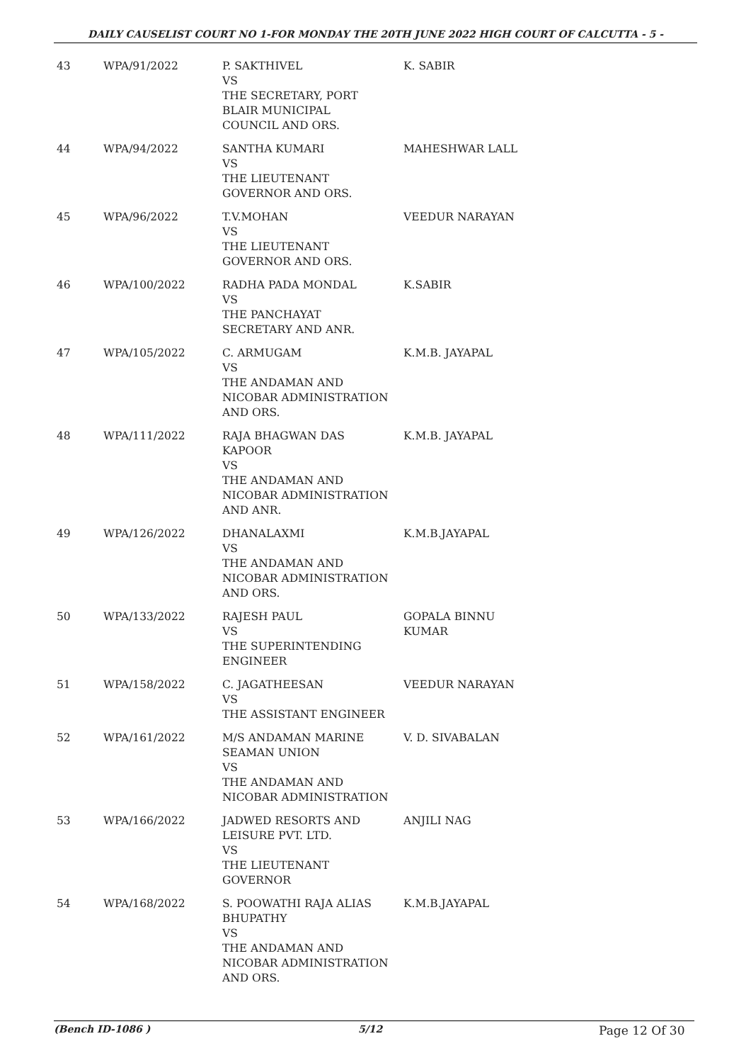DAILY CAUSELIST COURT NO 1-FOR MONDAY THE 20TH JUNE 2022 HIGH COURT OF CALCUTTA - 5 -
| 43 | WPA/91/2022 | P. SAKTHIVEL VS THE SECRETARY, PORT BLAIR MUNICIPAL COUNCIL AND ORS. | K. SABIR |
| 44 | WPA/94/2022 | SANTHA KUMARI VS THE LIEUTENANT GOVERNOR AND ORS. | MAHESHWAR LALL |
| 45 | WPA/96/2022 | T.V.MOHAN VS THE LIEUTENANT GOVERNOR AND ORS. | VEEDUR NARAYAN |
| 46 | WPA/100/2022 | RADHA PADA MONDAL VS THE PANCHAYAT SECRETARY AND ANR. | K.SABIR |
| 47 | WPA/105/2022 | C. ARMUGAM VS THE ANDAMAN AND NICOBAR ADMINISTRATION AND ORS. | K.M.B. JAYAPAL |
| 48 | WPA/111/2022 | RAJA BHAGWAN DAS KAPOOR VS THE ANDAMAN AND NICOBAR ADMINISTRATION AND ANR. | K.M.B. JAYAPAL |
| 49 | WPA/126/2022 | DHANALAXMI VS THE ANDAMAN AND NICOBAR ADMINISTRATION AND ORS. | K.M.B.JAYAPAL |
| 50 | WPA/133/2022 | RAJESH PAUL VS THE SUPERINTENDING ENGINEER | GOPALA BINNU KUMAR |
| 51 | WPA/158/2022 | C. JAGATHEESAN VS THE ASSISTANT ENGINEER | VEEDUR NARAYAN |
| 52 | WPA/161/2022 | M/S ANDAMAN MARINE SEAMAN UNION VS THE ANDAMAN AND NICOBAR ADMINISTRATION | V. D. SIVABALAN |
| 53 | WPA/166/2022 | JADWED RESORTS AND LEISURE PVT. LTD. VS THE LIEUTENANT GOVERNOR | ANJILI NAG |
| 54 | WPA/168/2022 | S. POOWATHI RAJA ALIAS BHUPATHY VS THE ANDAMAN AND NICOBAR ADMINISTRATION AND ORS. | K.M.B.JAYAPAL |
(Bench ID-1086 ) 5/12 Page 12 Of 30